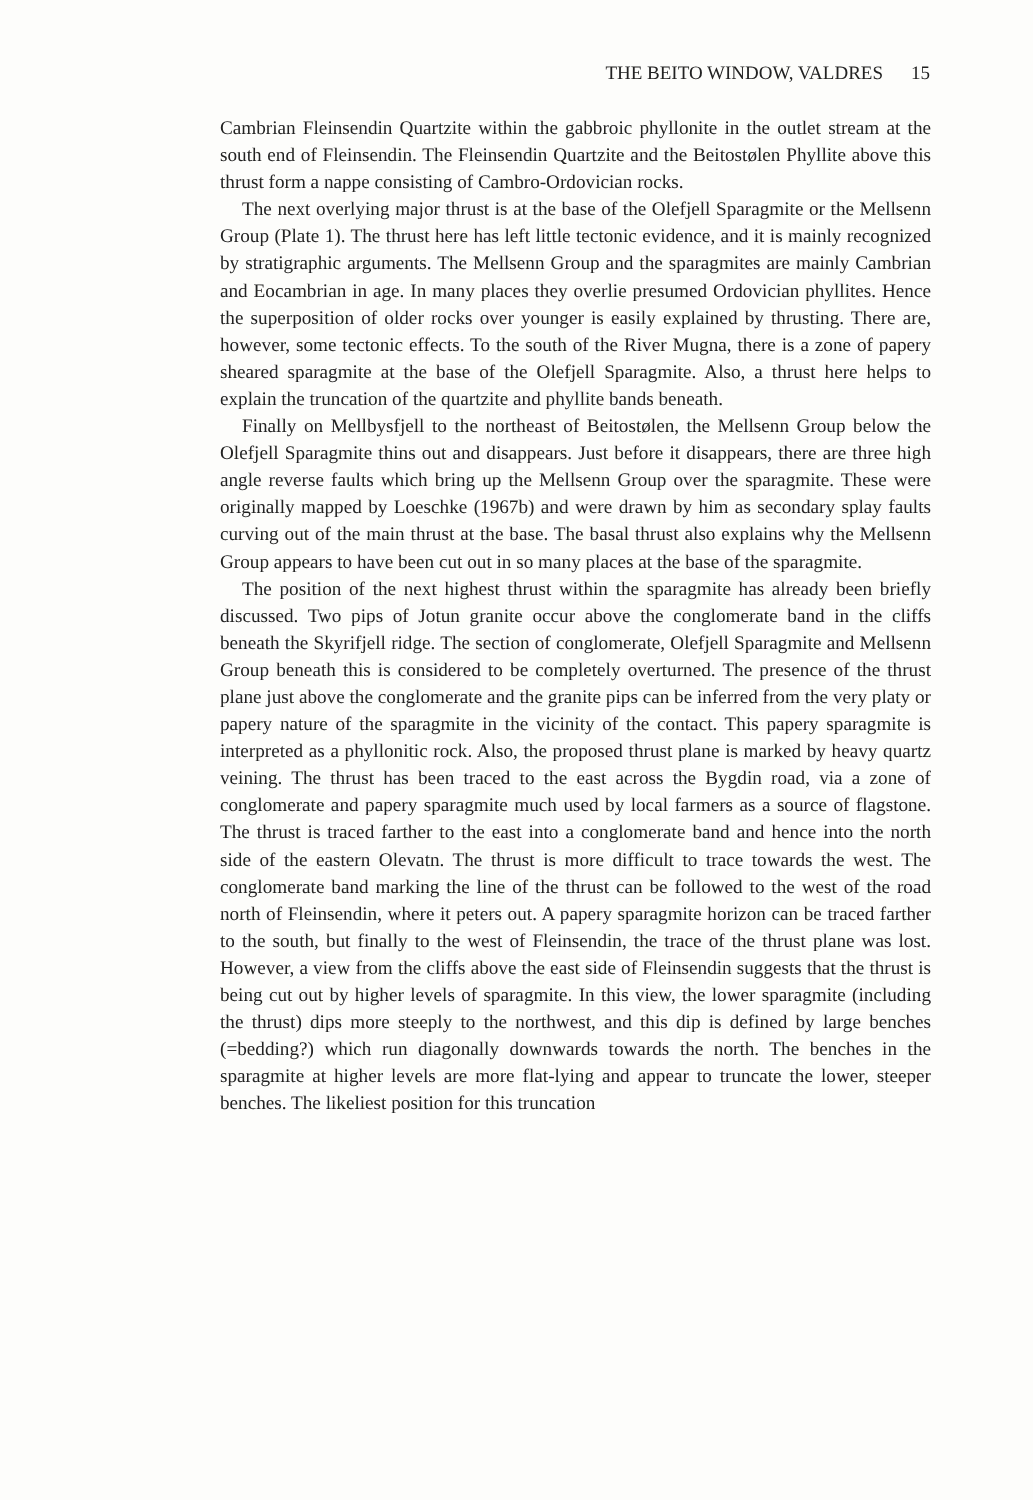THE BEITO WINDOW, VALDRES 15
Cambrian Fleinsendin Quartzite within the gabbroic phyllonite in the outlet stream at the south end of Fleinsendin. The Fleinsendin Quartzite and the Beitostølen Phyllite above this thrust form a nappe consisting of Cambro-Ordovician rocks.
The next overlying major thrust is at the base of the Olefjell Sparagmite or the Mellsenn Group (Plate 1). The thrust here has left little tectonic evidence, and it is mainly recognized by stratigraphic arguments. The Mellsenn Group and the sparagmites are mainly Cambrian and Eocambrian in age. In many places they overlie presumed Ordovician phyllites. Hence the superposition of older rocks over younger is easily explained by thrusting. There are, however, some tectonic effects. To the south of the River Mugna, there is a zone of papery sheared sparagmite at the base of the Olefjell Sparagmite. Also, a thrust here helps to explain the truncation of the quartzite and phyllite bands beneath.
Finally on Mellbysfjell to the northeast of Beitostølen, the Mellsenn Group below the Olefjell Sparagmite thins out and disappears. Just before it disappears, there are three high angle reverse faults which bring up the Mellsenn Group over the sparagmite. These were originally mapped by Loeschke (1967b) and were drawn by him as secondary splay faults curving out of the main thrust at the base. The basal thrust also explains why the Mellsenn Group appears to have been cut out in so many places at the base of the sparagmite.
The position of the next highest thrust within the sparagmite has already been briefly discussed. Two pips of Jotun granite occur above the conglomerate band in the cliffs beneath the Skyrifjell ridge. The section of conglomerate, Olefjell Sparagmite and Mellsenn Group beneath this is considered to be completely overturned. The presence of the thrust plane just above the conglomerate and the granite pips can be inferred from the very platy or papery nature of the sparagmite in the vicinity of the contact. This papery sparagmite is interpreted as a phyllonitic rock. Also, the proposed thrust plane is marked by heavy quartz veining. The thrust has been traced to the east across the Bygdin road, via a zone of conglomerate and papery sparagmite much used by local farmers as a source of flagstone. The thrust is traced farther to the east into a conglomerate band and hence into the north side of the eastern Olevatn. The thrust is more difficult to trace towards the west. The conglomerate band marking the line of the thrust can be followed to the west of the road north of Fleinsendin, where it peters out. A papery sparagmite horizon can be traced farther to the south, but finally to the west of Fleinsendin, the trace of the thrust plane was lost. However, a view from the cliffs above the east side of Fleinsendin suggests that the thrust is being cut out by higher levels of sparagmite. In this view, the lower sparagmite (including the thrust) dips more steeply to the northwest, and this dip is defined by large benches (=bedding?) which run diagonally downwards towards the north. The benches in the sparagmite at higher levels are more flat-lying and appear to truncate the lower, steeper benches. The likeliest position for this truncation